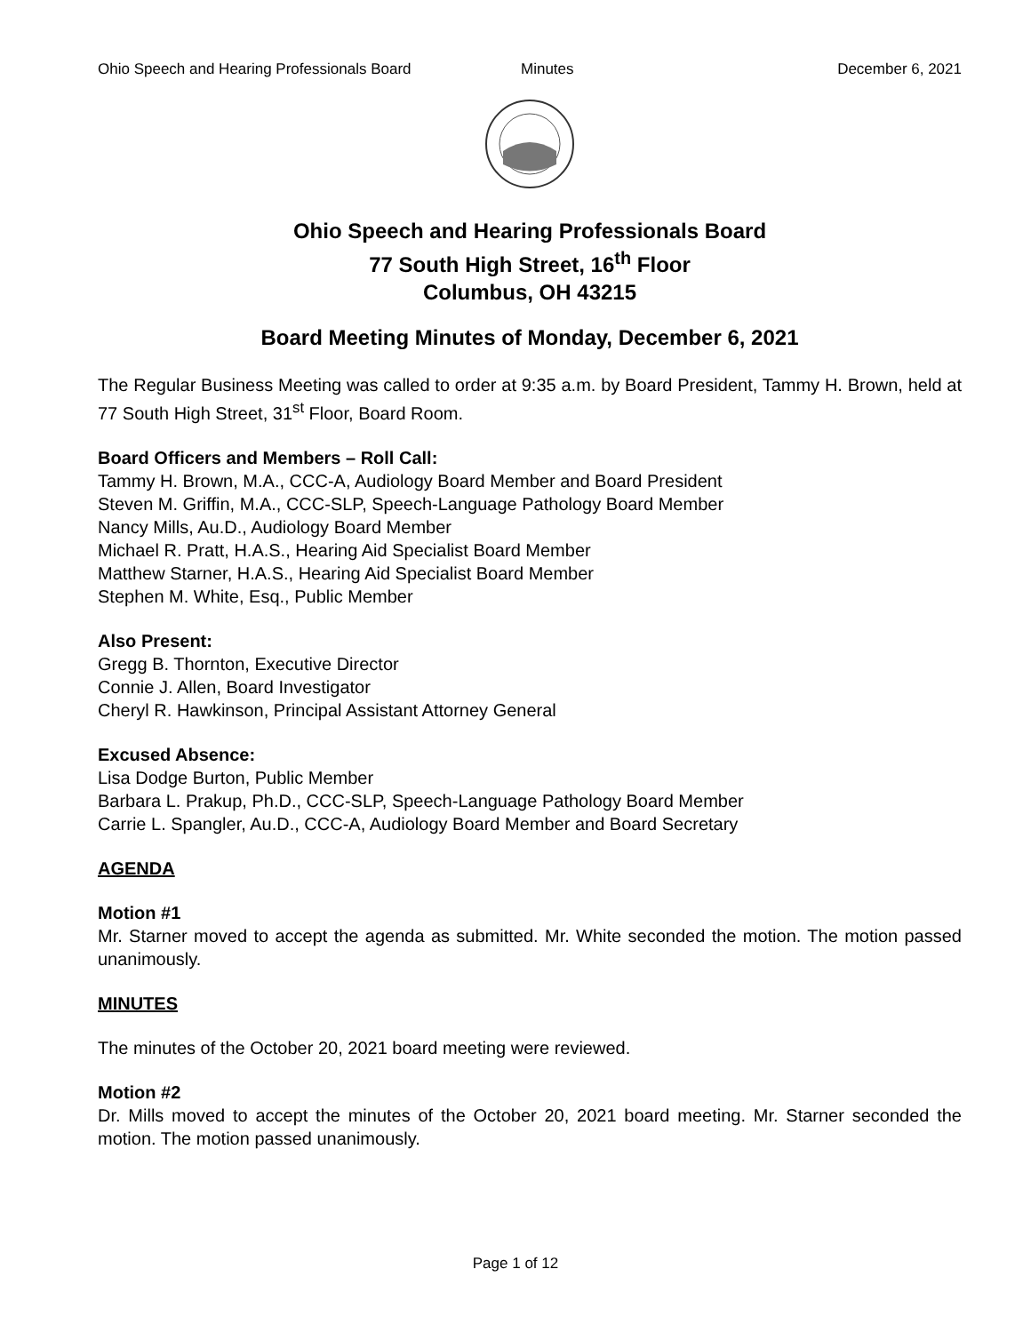Ohio Speech and Hearing Professionals Board Minutes December 6, 2021
Ohio Speech and Hearing Professionals Board
77 South High Street, 16<sup>th</sup> Floor
Columbus, OH 43215
Board Meeting Minutes of Monday, December 6, 2021
The Regular Business Meeting was called to order at 9:35 a.m. by Board President, Tammy H. Brown, held at 77 South High Street, 31<sup>st</sup> Floor, Board Room.
Board Officers and Members – Roll Call:
Tammy H. Brown, M.A., CCC-A, Audiology Board Member and Board President
Steven M. Griffin, M.A., CCC-SLP, Speech-Language Pathology Board Member
Nancy Mills, Au.D., Audiology Board Member
Michael R. Pratt, H.A.S., Hearing Aid Specialist Board Member
Matthew Starner, H.A.S., Hearing Aid Specialist Board Member
Stephen M. White, Esq., Public Member
Also Present:
Gregg B. Thornton, Executive Director
Connie J. Allen, Board Investigator
Cheryl R. Hawkinson, Principal Assistant Attorney General
Excused Absence:
Lisa Dodge Burton, Public Member
Barbara L. Prakup, Ph.D., CCC-SLP, Speech-Language Pathology Board Member
Carrie L. Spangler, Au.D., CCC-A, Audiology Board Member and Board Secretary
AGENDA
Motion #1
Mr. Starner moved to accept the agenda as submitted. Mr. White seconded the motion. The motion passed unanimously.
MINUTES
The minutes of the October 20, 2021 board meeting were reviewed.
Motion #2
Dr. Mills moved to accept the minutes of the October 20, 2021 board meeting. Mr. Starner seconded the motion. The motion passed unanimously.
Page 1 of 12